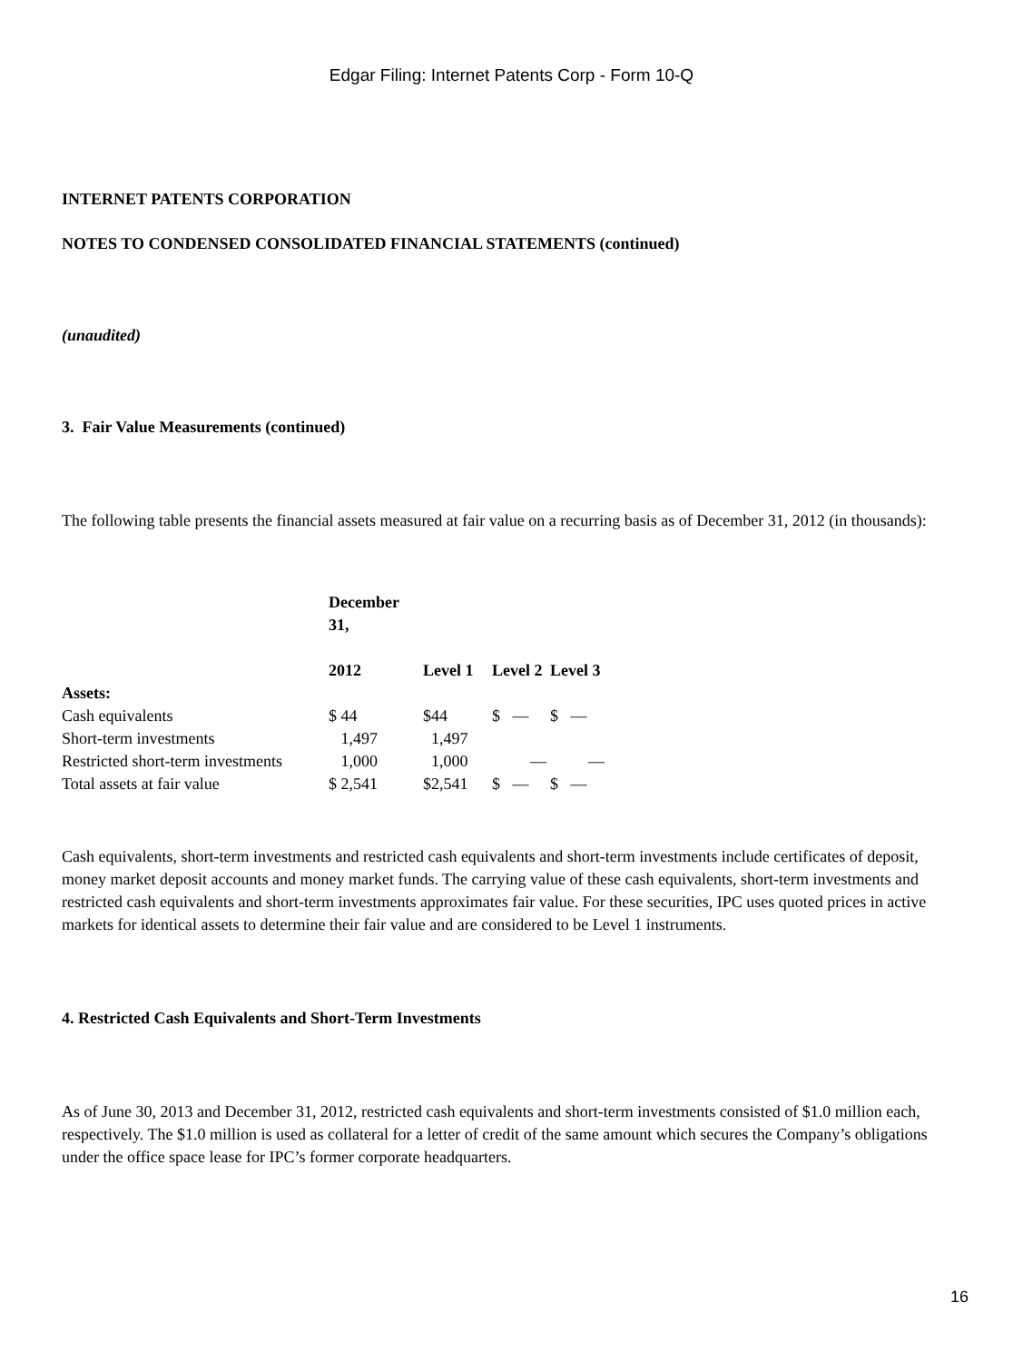Edgar Filing: Internet Patents Corp - Form 10-Q
INTERNET PATENTS CORPORATION
NOTES TO CONDENSED CONSOLIDATED FINANCIAL STATEMENTS (continued)
(unaudited)
3. Fair Value Measurements (continued)
The following table presents the financial assets measured at fair value on a recurring basis as of December 31, 2012 (in thousands):
| | December 31, 2012 | Level 1 | Level 2 | Level 3 |
| Assets: | | | | |
| Cash equivalents | $ 44 | $44 | $ — | $ — |
| Short-term investments | 1,497 | 1,497 | | |
| Restricted short-term investments | 1,000 | 1,000 | — | — |
| Total assets at fair value | $ 2,541 | $2,541 | $ — | $ — |
Cash equivalents, short-term investments and restricted cash equivalents and short-term investments include certificates of deposit, money market deposit accounts and money market funds. The carrying value of these cash equivalents, short-term investments and restricted cash equivalents and short-term investments approximates fair value. For these securities, IPC uses quoted prices in active markets for identical assets to determine their fair value and are considered to be Level 1 instruments.
4. Restricted Cash Equivalents and Short-Term Investments
As of June 30, 2013 and December 31, 2012, restricted cash equivalents and short-term investments consisted of $1.0 million each, respectively. The $1.0 million is used as collateral for a letter of credit of the same amount which secures the Company’s obligations under the office space lease for IPC’s former corporate headquarters.
16